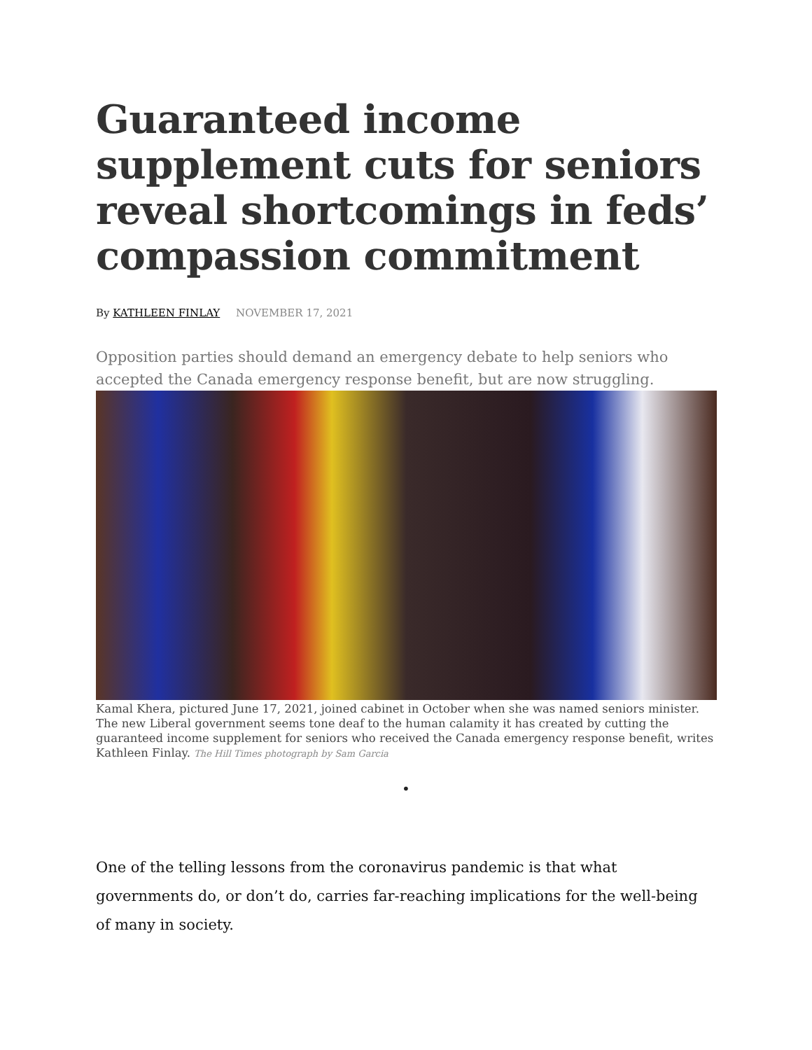Guaranteed income supplement cuts for seniors reveal shortcomings in feds’ compassion commitment
By KATHLEEN FINLAY NOVEMBER 17, 2021
Opposition parties should demand an emergency debate to help seniors who accepted the Canada emergency response benefit, but are now struggling.
Kamal Khera, pictured June 17, 2021, joined cabinet in October when she was named seniors minister. The new Liberal government seems tone deaf to the human calamity it has created by cutting the guaranteed income supplement for seniors who received the Canada emergency response benefit, writes Kathleen Finlay. The Hill Times photograph by Sam Garcia
•
One of the telling lessons from the coronavirus pandemic is that what governments do, or don’t do, carries far-reaching implications for the well-being of many in society.